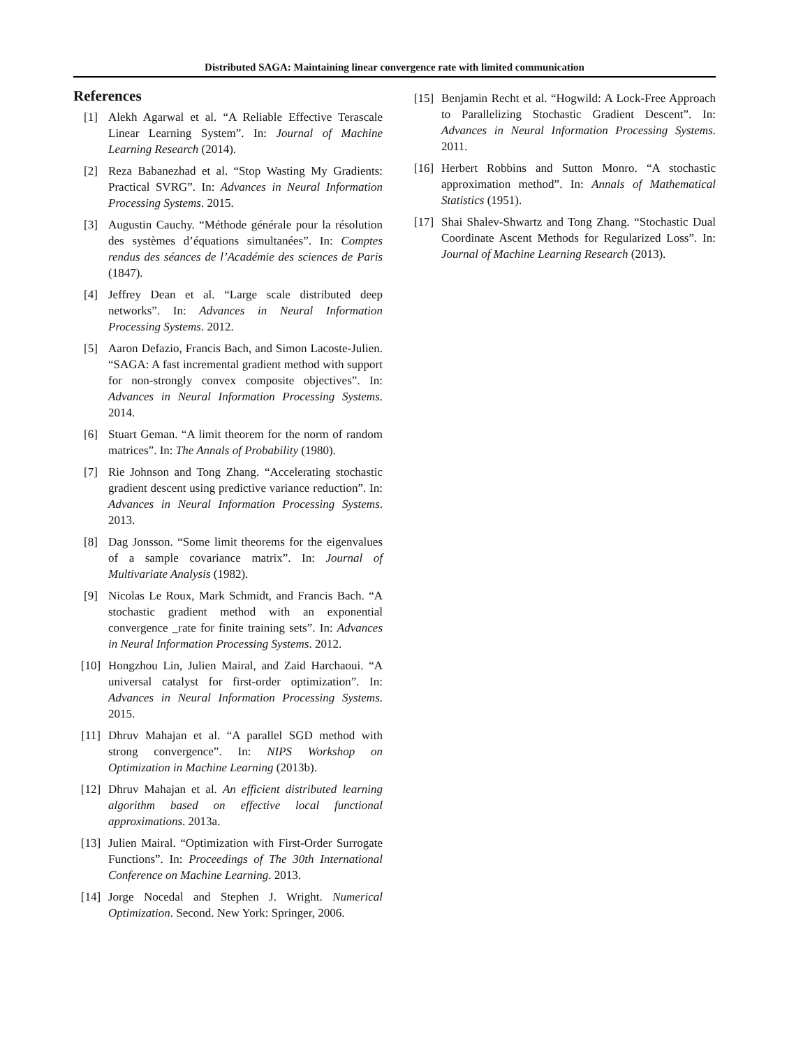Distributed SAGA: Maintaining linear convergence rate with limited communication
References
[1] Alekh Agarwal et al. “A Reliable Effective Terascale Linear Learning System”. In: Journal of Machine Learning Research (2014).
[2] Reza Babanezhad et al. “Stop Wasting My Gradients: Practical SVRG”. In: Advances in Neural Information Processing Systems. 2015.
[3] Augustin Cauchy. “Méthode générale pour la résolution des systèmes d’équations simultanées”. In: Comptes rendus des séances de l’Académie des sciences de Paris (1847).
[4] Jeffrey Dean et al. “Large scale distributed deep networks”. In: Advances in Neural Information Processing Systems. 2012.
[5] Aaron Defazio, Francis Bach, and Simon Lacoste-Julien. “SAGA: A fast incremental gradient method with support for non-strongly convex composite objectives”. In: Advances in Neural Information Processing Systems. 2014.
[6] Stuart Geman. “A limit theorem for the norm of random matrices”. In: The Annals of Probability (1980).
[7] Rie Johnson and Tong Zhang. “Accelerating stochastic gradient descent using predictive variance reduction”. In: Advances in Neural Information Processing Systems. 2013.
[8] Dag Jonsson. “Some limit theorems for the eigenvalues of a sample covariance matrix”. In: Journal of Multivariate Analysis (1982).
[9] Nicolas Le Roux, Mark Schmidt, and Francis Bach. “A stochastic gradient method with an exponential convergence _rate for finite training sets”. In: Advances in Neural Information Processing Systems. 2012.
[10] Hongzhou Lin, Julien Mairal, and Zaid Harchaoui. “A universal catalyst for first-order optimization”. In: Advances in Neural Information Processing Systems. 2015.
[11] Dhruv Mahajan et al. “A parallel SGD method with strong convergence”. In: NIPS Workshop on Optimization in Machine Learning (2013b).
[12] Dhruv Mahajan et al. An efficient distributed learning algorithm based on effective local functional approximations. 2013a.
[13] Julien Mairal. “Optimization with First-Order Surrogate Functions”. In: Proceedings of The 30th International Conference on Machine Learning. 2013.
[14] Jorge Nocedal and Stephen J. Wright. Numerical Optimization. Second. New York: Springer, 2006.
[15] Benjamin Recht et al. “Hogwild: A Lock-Free Approach to Parallelizing Stochastic Gradient Descent”. In: Advances in Neural Information Processing Systems. 2011.
[16] Herbert Robbins and Sutton Monro. “A stochastic approximation method”. In: Annals of Mathematical Statistics (1951).
[17] Shai Shalev-Shwartz and Tong Zhang. “Stochastic Dual Coordinate Ascent Methods for Regularized Loss”. In: Journal of Machine Learning Research (2013).